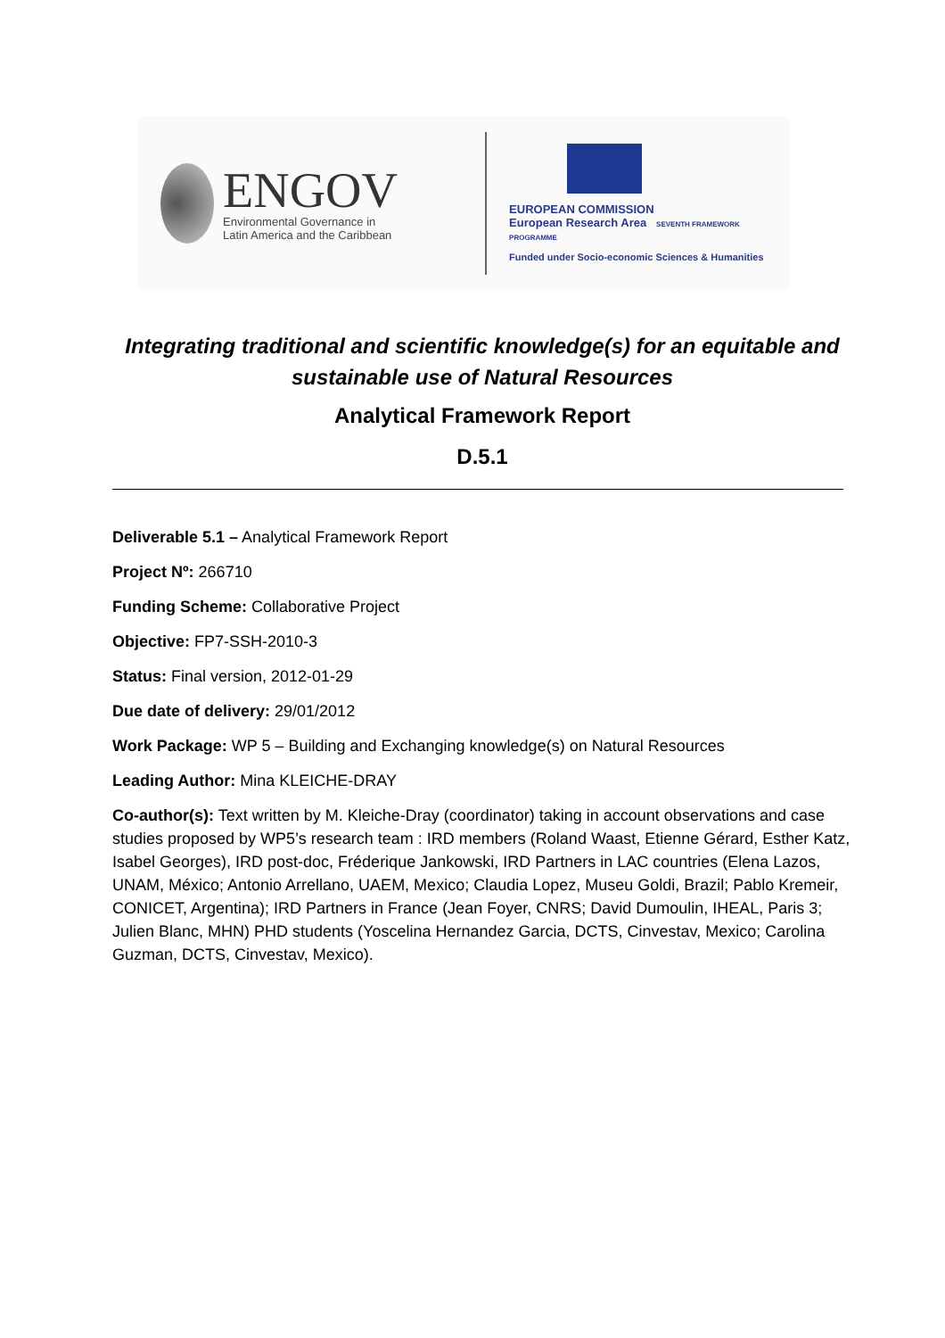ENGOV
Environmental Governance in
Latin America and the Caribbean
EUROPEAN COMMISSION
European Research Area SEVENTH FRAMEWORK PROGRAMME
Funded under Socio-economic Sciences & Humanities
Integrating traditional and scientific knowledge(s) for an equitable and sustainable use of Natural Resources
Analytical Framework Report
D.5.1
Deliverable 5.1 – Analytical Framework Report
Project Nº: 266710
Funding Scheme: Collaborative Project
Objective: FP7-SSH-2010-3
Status: Final version, 2012-01-29
Due date of delivery: 29/01/2012
Work Package: WP 5 – Building and Exchanging knowledge(s) on Natural Resources
Leading Author: Mina KLEICHE-DRAY
Co-author(s): Text written by M. Kleiche-Dray (coordinator) taking in account observations and case studies proposed by WP5’s research team : IRD members (Roland Waast, Etienne Gérard, Esther Katz, Isabel Georges), IRD post-doc, Fréderique Jankowski, IRD Partners in LAC countries (Elena Lazos, UNAM, México; Antonio Arrellano, UAEM, Mexico; Claudia Lopez, Museu Goldi, Brazil; Pablo Kremeir, CONICET, Argentina); IRD Partners in France (Jean Foyer, CNRS; David Dumoulin, IHEAL, Paris 3; Julien Blanc, MHN) PHD students (Yoscelina Hernandez Garcia, DCTS, Cinvestav, Mexico; Carolina Guzman, DCTS, Cinvestav, Mexico).